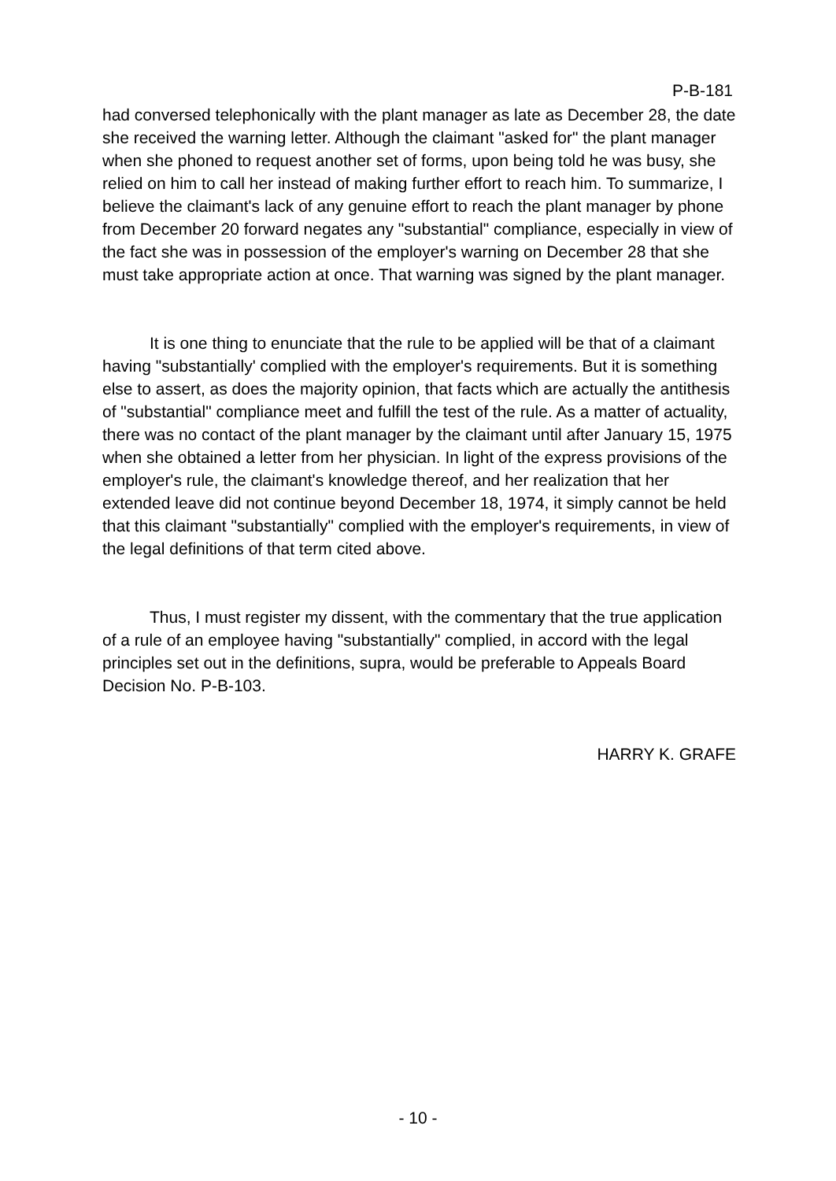P-B-181
had conversed telephonically with the plant manager as late as December 28, the date she received the warning letter. Although the claimant "asked for" the plant manager when she phoned to request another set of forms, upon being told he was busy, she relied on him to call her instead of making further effort to reach him. To summarize, I believe the claimant's lack of any genuine effort to reach the plant manager by phone from December 20 forward negates any "substantial" compliance, especially in view of the fact she was in possession of the employer's warning on December 28 that she must take appropriate action at once. That warning was signed by the plant manager.
It is one thing to enunciate that the rule to be applied will be that of a claimant having "substantially' complied with the employer's requirements. But it is something else to assert, as does the majority opinion, that facts which are actually the antithesis of "substantial" compliance meet and fulfill the test of the rule. As a matter of actuality, there was no contact of the plant manager by the claimant until after January 15, 1975 when she obtained a letter from her physician. In light of the express provisions of the employer's rule, the claimant's knowledge thereof, and her realization that her extended leave did not continue beyond December 18, 1974, it simply cannot be held that this claimant "substantially" complied with the employer's requirements, in view of the legal definitions of that term cited above.
Thus, I must register my dissent, with the commentary that the true application of a rule of an employee having "substantially" complied, in accord with the legal principles set out in the definitions, supra, would be preferable to Appeals Board Decision No. P-B-103.
HARRY K. GRAFE
- 10 -